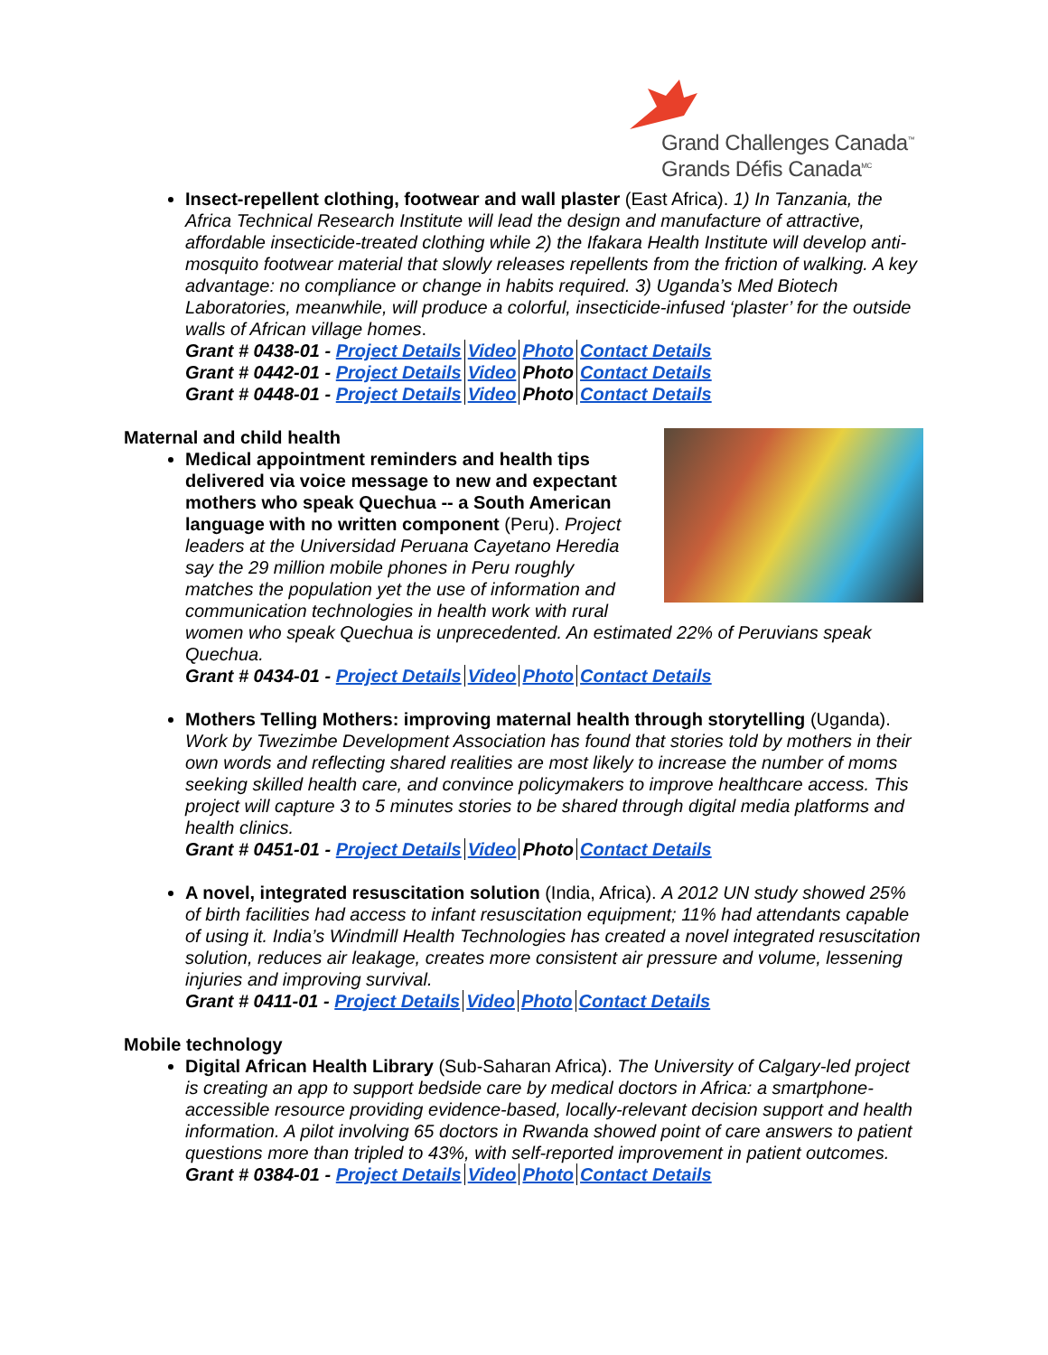Grand Challenges Canada<sup>™</sup>
Grands Défis Canada<sup>MC</sup>
Insect-repellent clothing, footwear and wall plaster (East Africa). 1) In Tanzania, the Africa Technical Research Institute will lead the design and manufacture of attractive, affordable insecticide-treated clothing while 2) the Ifakara Health Institute will develop anti-mosquito footwear material that slowly releases repellents from the friction of walking. A key advantage: no compliance or change in habits required. 3) Uganda’s Med Biotech Laboratories, meanwhile, will produce a colorful, insecticide-infused ‘plaster’ for the outside walls of African village homes.
| Grant # 0438-01 - Project Details | Video | Photo | Contact Details |
| Grant # 0442-01 - Project Details | Video | Photo | Contact Details |
| Grant # 0448-01 - Project Details | Video | Photo | Contact Details |
Maternal and child health
Medical appointment reminders and health tips delivered via voice message to new and expectant mothers who speak Quechua -- a South American language with no written component (Peru). Project leaders at the Universidad Peruana Cayetano Heredia say the 29 million mobile phones in Peru roughly matches the population yet the use of information and communication technologies in health work with rural women who speak Quechua is unprecedented. An estimated 22% of Peruvians speak Quechua.
| Grant # 0434-01 - Project Details | Video | Photo | Contact Details |
Mothers Telling Mothers: improving maternal health through storytelling (Uganda). Work by Twezimbe Development Association has found that stories told by mothers in their own words and reflecting shared realities are most likely to increase the number of moms seeking skilled health care, and convince policymakers to improve healthcare access. This project will capture 3 to 5 minutes stories to be shared through digital media platforms and health clinics.
| Grant # 0451-01 - Project Details | Video | Photo | Contact Details |
A novel, integrated resuscitation solution (India, Africa). A 2012 UN study showed 25% of birth facilities had access to infant resuscitation equipment; 11% had attendants capable of using it. India’s Windmill Health Technologies has created a novel integrated resuscitation solution, reduces air leakage, creates more consistent air pressure and volume, lessening injuries and improving survival.
| Grant # 0411-01 - Project Details | Video | Photo | Contact Details |
Mobile technology
Digital African Health Library (Sub-Saharan Africa). The University of Calgary-led project is creating an app to support bedside care by medical doctors in Africa: a smartphone-accessible resource providing evidence-based, locally-relevant decision support and health information. A pilot involving 65 doctors in Rwanda showed point of care answers to patient questions more than tripled to 43%, with self-reported improvement in patient outcomes.
| Grant # 0384-01 - Project Details | Video | Photo | Contact Details |